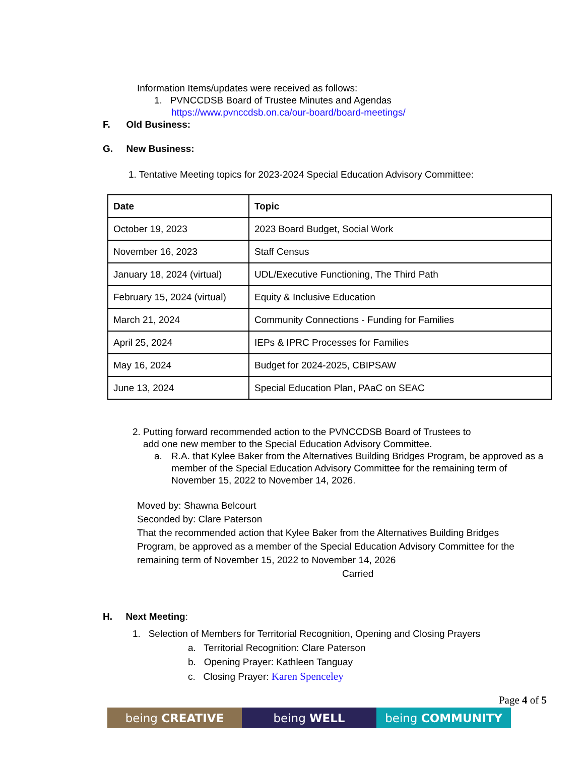Information Items/updates were received as follows:
1. PVNCCDSB Board of Trustee Minutes and Agendas
https://www.pvnccdsb.on.ca/our-board/board-meetings/
F. Old Business:
G. New Business:
1. Tentative Meeting topics for 2023-2024 Special Education Advisory Committee:
| Date | Topic |
| --- | --- |
| October 19, 2023 | 2023 Board Budget, Social Work |
| November 16, 2023 | Staff Census |
| January 18, 2024 (virtual) | UDL/Executive Functioning, The Third Path |
| February 15, 2024 (virtual) | Equity & Inclusive Education |
| March 21, 2024 | Community Connections - Funding for Families |
| April 25, 2024 | IEPs & IPRC Processes for Families |
| May 16, 2024 | Budget for 2024-2025, CBIPSAW |
| June 13, 2024 | Special Education Plan, PAaC on SEAC |
2. Putting forward recommended action to the PVNCCDSB Board of Trustees to
add one new member to the Special Education Advisory Committee.
a. R.A. that Kylee Baker from the Alternatives Building Bridges Program, be approved as a member of the Special Education Advisory Committee for the remaining term of November 15, 2022 to November 14, 2026.
Moved by: Shawna Belcourt
Seconded by: Clare Paterson
That the recommended action that Kylee Baker from the Alternatives Building Bridges Program, be approved as a member of the Special Education Advisory Committee for the remaining term of November 15, 2022 to November 14, 2026
Carried
H. Next Meeting:
1. Selection of Members for Territorial Recognition, Opening and Closing Prayers
a. Territorial Recognition: Clare Paterson
b. Opening Prayer: Kathleen Tanguay
c. Closing Prayer: Karen Spenceley
Page 4 of 5
being CREATIVE being WELL being COMMUNITY